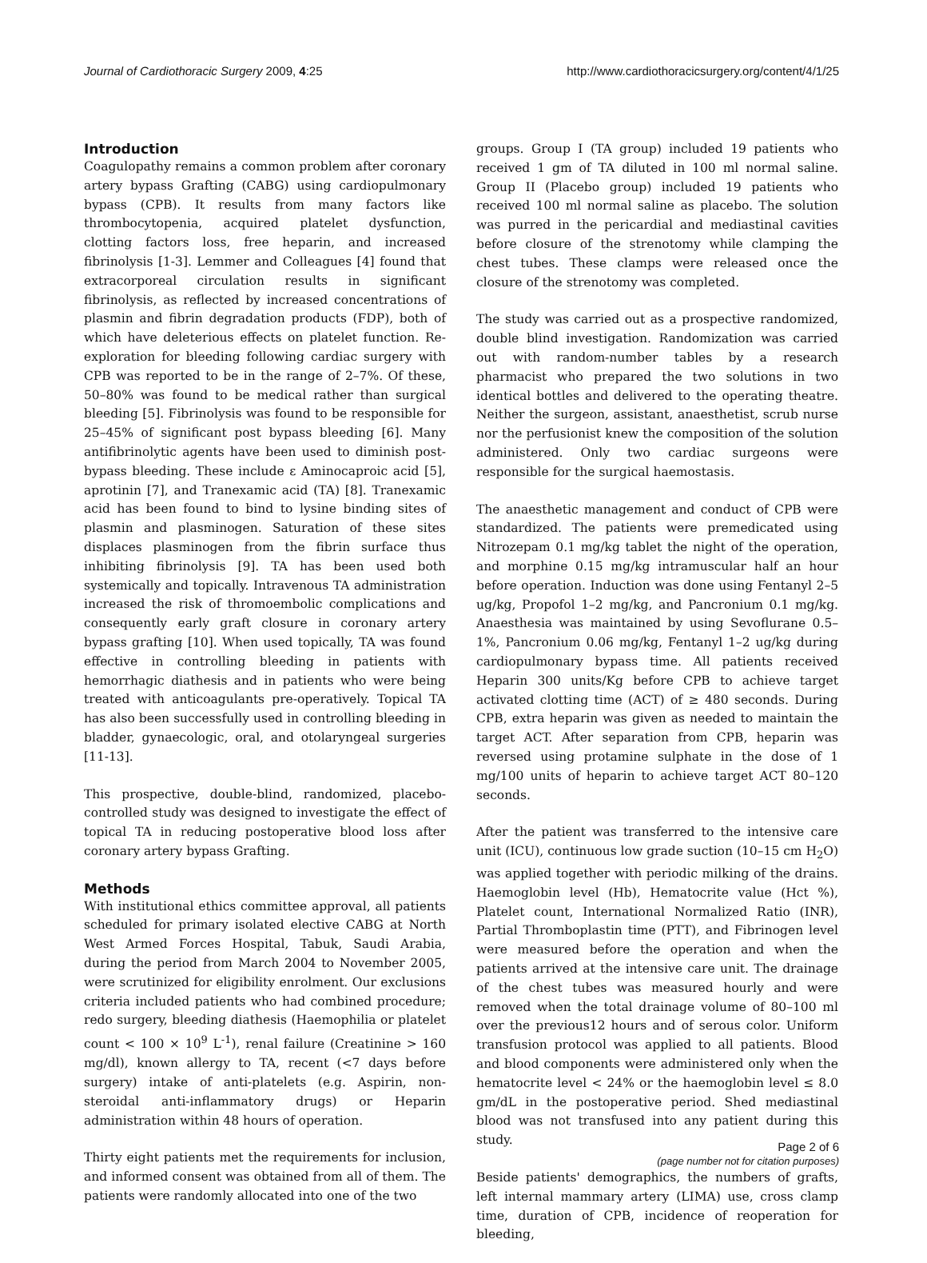Journal of Cardiothoracic Surgery 2009, 4:25
http://www.cardiothoracicsurgery.org/content/4/1/25
Introduction
Coagulopathy remains a common problem after coronary artery bypass Grafting (CABG) using cardiopulmonary bypass (CPB). It results from many factors like thrombocytopenia, acquired platelet dysfunction, clotting factors loss, free heparin, and increased fibrinolysis [1-3]. Lemmer and Colleagues [4] found that extracorporeal circulation results in significant fibrinolysis, as reflected by increased concentrations of plasmin and fibrin degradation products (FDP), both of which have deleterious effects on platelet function. Re-exploration for bleeding following cardiac surgery with CPB was reported to be in the range of 2–7%. Of these, 50–80% was found to be medical rather than surgical bleeding [5]. Fibrinolysis was found to be responsible for 25–45% of significant post bypass bleeding [6]. Many antifibrinolytic agents have been used to diminish post-bypass bleeding. These include ε Aminocaproic acid [5], aprotinin [7], and Tranexamic acid (TA) [8]. Tranexamic acid has been found to bind to lysine binding sites of plasmin and plasminogen. Saturation of these sites displaces plasminogen from the fibrin surface thus inhibiting fibrinolysis [9]. TA has been used both systemically and topically. Intravenous TA administration increased the risk of thromoembolic complications and consequently early graft closure in coronary artery bypass grafting [10]. When used topically, TA was found effective in controlling bleeding in patients with hemorrhagic diathesis and in patients who were being treated with anticoagulants pre-operatively. Topical TA has also been successfully used in controlling bleeding in bladder, gynaecologic, oral, and otolaryngeal surgeries [11-13].
This prospective, double-blind, randomized, placebo-controlled study was designed to investigate the effect of topical TA in reducing postoperative blood loss after coronary artery bypass Grafting.
Methods
With institutional ethics committee approval, all patients scheduled for primary isolated elective CABG at North West Armed Forces Hospital, Tabuk, Saudi Arabia, during the period from March 2004 to November 2005, were scrutinized for eligibility enrolment. Our exclusions criteria included patients who had combined procedure; redo surgery, bleeding diathesis (Haemophilia or platelet count < 100 × 10<sup>9</sup> L<sup>-1</sup>), renal failure (Creatinine > 160 mg/dl), known allergy to TA, recent (<7 days before surgery) intake of anti-platelets (e.g. Aspirin, non-steroidal anti-inflammatory drugs) or Heparin administration within 48 hours of operation.
Thirty eight patients met the requirements for inclusion, and informed consent was obtained from all of them. The patients were randomly allocated into one of the two
groups. Group I (TA group) included 19 patients who received 1 gm of TA diluted in 100 ml normal saline. Group II (Placebo group) included 19 patients who received 100 ml normal saline as placebo. The solution was purred in the pericardial and mediastinal cavities before closure of the strenotomy while clamping the chest tubes. These clamps were released once the closure of the strenotomy was completed.
The study was carried out as a prospective randomized, double blind investigation. Randomization was carried out with random-number tables by a research pharmacist who prepared the two solutions in two identical bottles and delivered to the operating theatre. Neither the surgeon, assistant, anaesthetist, scrub nurse nor the perfusionist knew the composition of the solution administered. Only two cardiac surgeons were responsible for the surgical haemostasis.
The anaesthetic management and conduct of CPB were standardized. The patients were premedicated using Nitrozepam 0.1 mg/kg tablet the night of the operation, and morphine 0.15 mg/kg intramuscular half an hour before operation. Induction was done using Fentanyl 2–5 ug/kg, Propofol 1–2 mg/kg, and Pancronium 0.1 mg/kg. Anaesthesia was maintained by using Sevoflurane 0.5–1%, Pancronium 0.06 mg/kg, Fentanyl 1–2 ug/kg during cardiopulmonary bypass time. All patients received Heparin 300 units/Kg before CPB to achieve target activated clotting time (ACT) of ≥ 480 seconds. During CPB, extra heparin was given as needed to maintain the target ACT. After separation from CPB, heparin was reversed using protamine sulphate in the dose of 1 mg/100 units of heparin to achieve target ACT 80–120 seconds.
After the patient was transferred to the intensive care unit (ICU), continuous low grade suction (10–15 cm H<sub>2</sub>O) was applied together with periodic milking of the drains. Haemoglobin level (Hb), Hematocrite value (Hct %), Platelet count, International Normalized Ratio (INR), Partial Thromboplastin time (PTT), and Fibrinogen level were measured before the operation and when the patients arrived at the intensive care unit. The drainage of the chest tubes was measured hourly and were removed when the total drainage volume of 80–100 ml over the previous12 hours and of serous color. Uniform transfusion protocol was applied to all patients. Blood and blood components were administered only when the hematocrite level < 24% or the haemoglobin level ≤ 8.0 gm/dL in the postoperative period. Shed mediastinal blood was not transfused into any patient during this study.
Beside patients' demographics, the numbers of grafts, left internal mammary artery (LIMA) use, cross clamp time, duration of CPB, incidence of reoperation for bleeding,
Page 2 of 6
(page number not for citation purposes)